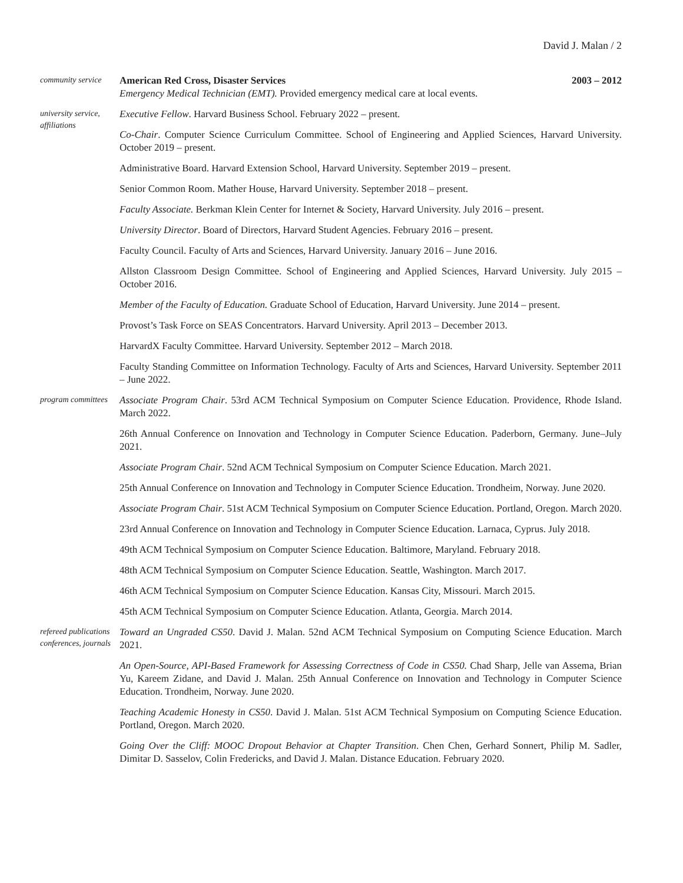David J. Malan / 2
community service
American Red Cross, Disaster Services 2003 – 2012
Emergency Medical Technician (EMT). Provided emergency medical care at local events.
university service, affiliations
Executive Fellow. Harvard Business School. February 2022 – present.
Co-Chair. Computer Science Curriculum Committee. School of Engineering and Applied Sciences, Harvard University. October 2019 – present.
Administrative Board. Harvard Extension School, Harvard University. September 2019 – present.
Senior Common Room. Mather House, Harvard University. September 2018 – present.
Faculty Associate. Berkman Klein Center for Internet & Society, Harvard University. July 2016 – present.
University Director. Board of Directors, Harvard Student Agencies. February 2016 – present.
Faculty Council. Faculty of Arts and Sciences, Harvard University. January 2016 – June 2016.
Allston Classroom Design Committee. School of Engineering and Applied Sciences, Harvard University. July 2015 – October 2016.
Member of the Faculty of Education. Graduate School of Education, Harvard University. June 2014 – present.
Provost’s Task Force on SEAS Concentrators. Harvard University. April 2013 – December 2013.
HarvardX Faculty Committee. Harvard University. September 2012 – March 2018.
Faculty Standing Committee on Information Technology. Faculty of Arts and Sciences, Harvard University. September 2011 – June 2022.
program committees
Associate Program Chair. 53rd ACM Technical Symposium on Computer Science Education. Providence, Rhode Island. March 2022.
26th Annual Conference on Innovation and Technology in Computer Science Education. Paderborn, Germany. June–July 2021.
Associate Program Chair. 52nd ACM Technical Symposium on Computer Science Education. March 2021.
25th Annual Conference on Innovation and Technology in Computer Science Education. Trondheim, Norway. June 2020.
Associate Program Chair. 51st ACM Technical Symposium on Computer Science Education. Portland, Oregon. March 2020.
23rd Annual Conference on Innovation and Technology in Computer Science Education. Larnaca, Cyprus. July 2018.
49th ACM Technical Symposium on Computer Science Education. Baltimore, Maryland. February 2018.
48th ACM Technical Symposium on Computer Science Education. Seattle, Washington. March 2017.
46th ACM Technical Symposium on Computer Science Education. Kansas City, Missouri. March 2015.
45th ACM Technical Symposium on Computer Science Education. Atlanta, Georgia. March 2014.
refereed publications conferences, journals
Toward an Ungraded CS50. David J. Malan. 52nd ACM Technical Symposium on Computing Science Education. March 2021.
An Open-Source, API-Based Framework for Assessing Correctness of Code in CS50. Chad Sharp, Jelle van Assema, Brian Yu, Kareem Zidane, and David J. Malan. 25th Annual Conference on Innovation and Technology in Computer Science Education. Trondheim, Norway. June 2020.
Teaching Academic Honesty in CS50. David J. Malan. 51st ACM Technical Symposium on Computing Science Education. Portland, Oregon. March 2020.
Going Over the Cliff: MOOC Dropout Behavior at Chapter Transition. Chen Chen, Gerhard Sonnert, Philip M. Sadler, Dimitar D. Sasselov, Colin Fredericks, and David J. Malan. Distance Education. February 2020.